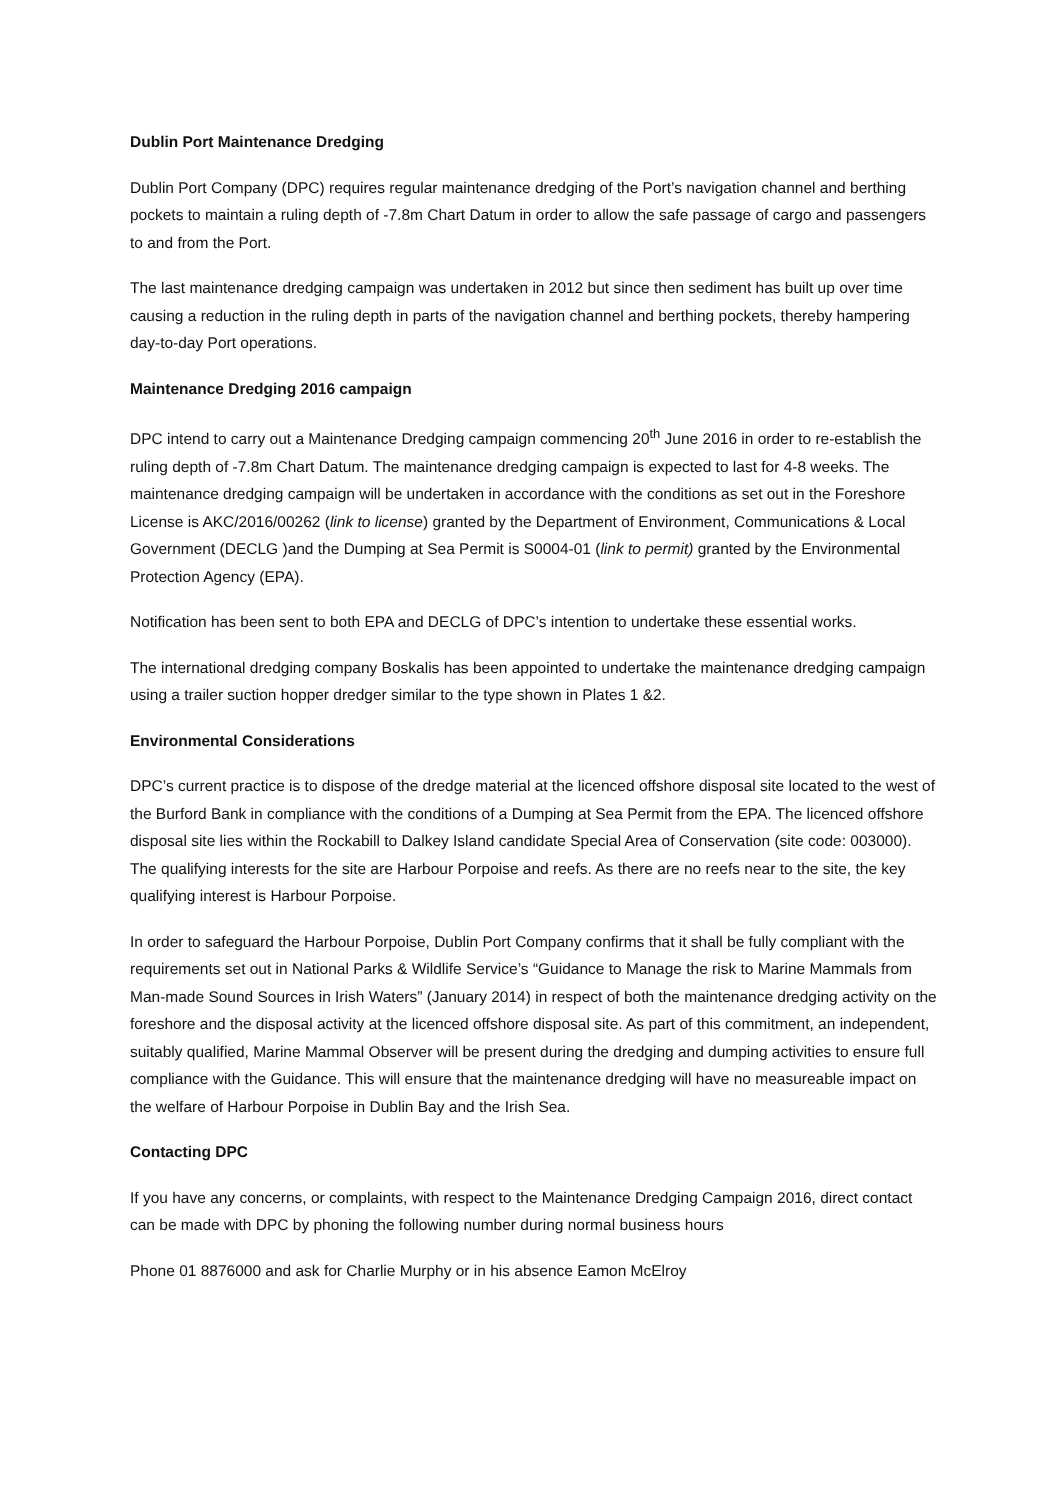Dublin Port Maintenance Dredging
Dublin Port Company (DPC) requires regular maintenance dredging of the Port’s navigation channel and berthing pockets to maintain a ruling depth of -7.8m Chart Datum in order to allow the safe passage of cargo and passengers to and from the Port.
The last maintenance dredging campaign was undertaken in 2012 but since then sediment has built up over time causing a reduction in the ruling depth in parts of the navigation channel and berthing pockets, thereby hampering day-to-day Port operations.
Maintenance Dredging 2016 campaign
DPC intend to carry out a Maintenance Dredging campaign commencing 20<sup>th</sup> June 2016 in order to re-establish the ruling depth of -7.8m Chart Datum. The maintenance dredging campaign is expected to last for 4-8 weeks. The maintenance dredging campaign will be undertaken in accordance with the conditions as set out in the Foreshore License is AKC/2016/00262 (link to license) granted by the Department of Environment, Communications & Local Government (DECLG )and the Dumping at Sea Permit is S0004-01 (link to permit) granted by the Environmental Protection Agency (EPA).
Notification has been sent to both EPA and DECLG of DPC’s intention to undertake these essential works.
The international dredging company Boskalis has been appointed to undertake the maintenance dredging campaign using a trailer suction hopper dredger similar to the type shown in Plates 1 &2.
Environmental Considerations
DPC’s current practice is to dispose of the dredge material at the licenced offshore disposal site located to the west of the Burford Bank in compliance with the conditions of a Dumping at Sea Permit from the EPA. The licenced offshore disposal site lies within the Rockabill to Dalkey Island candidate Special Area of Conservation (site code: 003000). The qualifying interests for the site are Harbour Porpoise and reefs. As there are no reefs near to the site, the key qualifying interest is Harbour Porpoise.
In order to safeguard the Harbour Porpoise, Dublin Port Company confirms that it shall be fully compliant with the requirements set out in National Parks & Wildlife Service’s “Guidance to Manage the risk to Marine Mammals from Man-made Sound Sources in Irish Waters” (January 2014) in respect of both the maintenance dredging activity on the foreshore and the disposal activity at the licenced offshore disposal site. As part of this commitment, an independent, suitably qualified, Marine Mammal Observer will be present during the dredging and dumping activities to ensure full compliance with the Guidance. This will ensure that the maintenance dredging will have no measureable impact on the welfare of Harbour Porpoise in Dublin Bay and the Irish Sea.
Contacting DPC
If you have any concerns, or complaints, with respect to the Maintenance Dredging Campaign 2016, direct contact can be made with DPC by phoning the following number during normal business hours
Phone 01 8876000 and ask for Charlie Murphy or in his absence Eamon McElroy